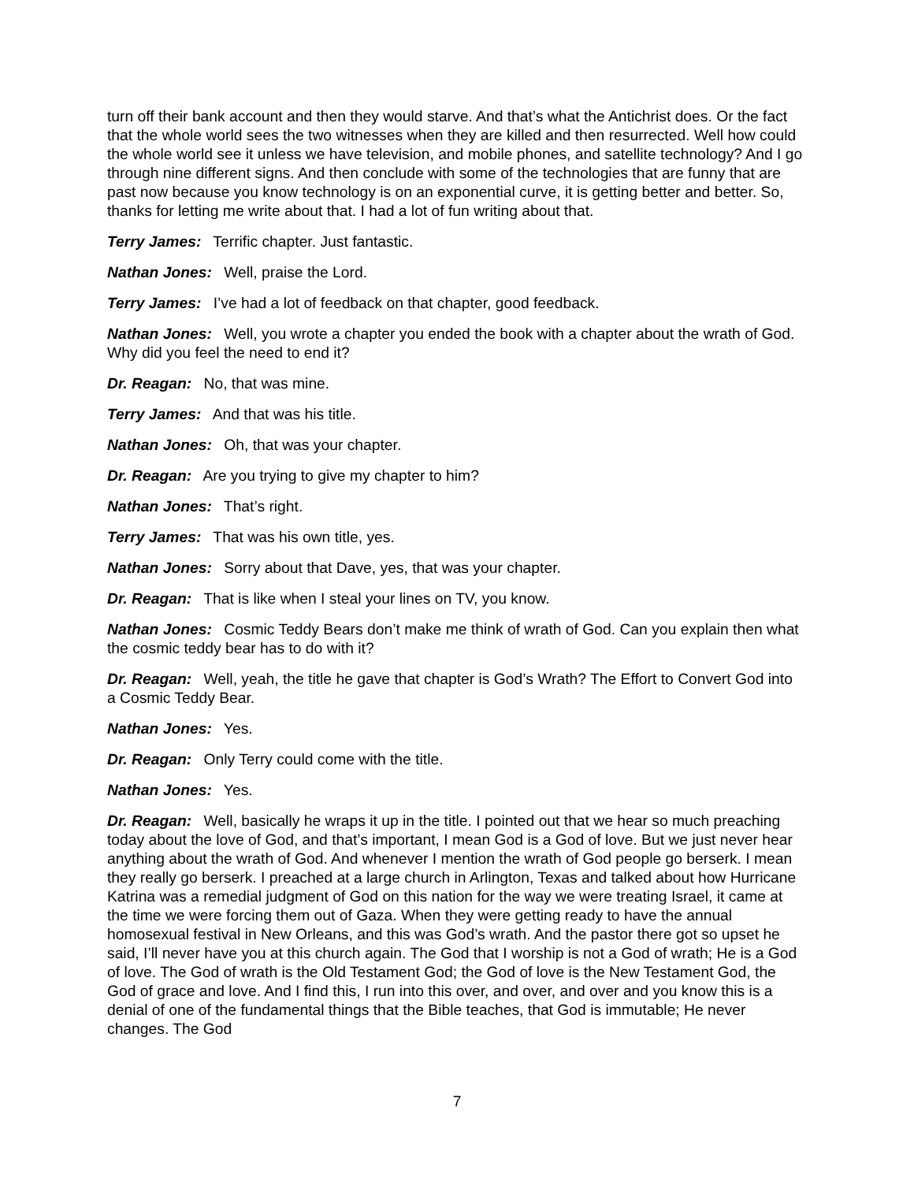turn off their bank account and then they would starve. And that’s what the Antichrist does. Or the fact that the whole world sees the two witnesses when they are killed and then resurrected. Well how could the whole world see it unless we have television, and mobile phones, and satellite technology? And I go through nine different signs. And then conclude with some of the technologies that are funny that are past now because you know technology is on an exponential curve, it is getting better and better. So, thanks for letting me write about that. I had a lot of fun writing about that.
Terry James: Terrific chapter. Just fantastic.
Nathan Jones: Well, praise the Lord.
Terry James: I’ve had a lot of feedback on that chapter, good feedback.
Nathan Jones: Well, you wrote a chapter you ended the book with a chapter about the wrath of God. Why did you feel the need to end it?
Dr. Reagan: No, that was mine.
Terry James: And that was his title.
Nathan Jones: Oh, that was your chapter.
Dr. Reagan: Are you trying to give my chapter to him?
Nathan Jones: That’s right.
Terry James: That was his own title, yes.
Nathan Jones: Sorry about that Dave, yes, that was your chapter.
Dr. Reagan: That is like when I steal your lines on TV, you know.
Nathan Jones: Cosmic Teddy Bears don’t make me think of wrath of God. Can you explain then what the cosmic teddy bear has to do with it?
Dr. Reagan: Well, yeah, the title he gave that chapter is God’s Wrath? The Effort to Convert God into a Cosmic Teddy Bear.
Nathan Jones: Yes.
Dr. Reagan: Only Terry could come with the title.
Nathan Jones: Yes.
Dr. Reagan: Well, basically he wraps it up in the title. I pointed out that we hear so much preaching today about the love of God, and that’s important, I mean God is a God of love. But we just never hear anything about the wrath of God. And whenever I mention the wrath of God people go berserk. I mean they really go berserk. I preached at a large church in Arlington, Texas and talked about how Hurricane Katrina was a remedial judgment of God on this nation for the way we were treating Israel, it came at the time we were forcing them out of Gaza. When they were getting ready to have the annual homosexual festival in New Orleans, and this was God’s wrath. And the pastor there got so upset he said, I’ll never have you at this church again. The God that I worship is not a God of wrath; He is a God of love. The God of wrath is the Old Testament God; the God of love is the New Testament God, the God of grace and love. And I find this, I run into this over, and over, and over and you know this is a denial of one of the fundamental things that the Bible teaches, that God is immutable; He never changes. The God
7